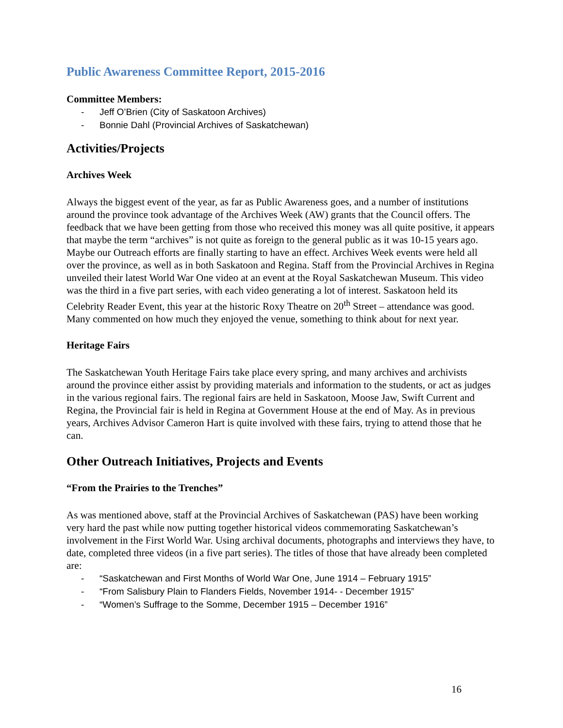Public Awareness Committee Report, 2015-2016
Committee Members:
- Jeff O’Brien (City of Saskatoon Archives)
- Bonnie Dahl (Provincial Archives of Saskatchewan)
Activities/Projects
Archives Week
Always the biggest event of the year, as far as Public Awareness goes, and a number of institutions around the province took advantage of the Archives Week (AW) grants that the Council offers. The feedback that we have been getting from those who received this money was all quite positive, it appears that maybe the term “archives” is not quite as foreign to the general public as it was 10-15 years ago. Maybe our Outreach efforts are finally starting to have an effect. Archives Week events were held all over the province, as well as in both Saskatoon and Regina. Staff from the Provincial Archives in Regina unveiled their latest World War One video at an event at the Royal Saskatchewan Museum. This video was the third in a five part series, with each video generating a lot of interest. Saskatoon held its Celebrity Reader Event, this year at the historic Roxy Theatre on 20<sup>th</sup> Street – attendance was good. Many commented on how much they enjoyed the venue, something to think about for next year.
Heritage Fairs
The Saskatchewan Youth Heritage Fairs take place every spring, and many archives and archivists around the province either assist by providing materials and information to the students, or act as judges in the various regional fairs. The regional fairs are held in Saskatoon, Moose Jaw, Swift Current and Regina, the Provincial fair is held in Regina at Government House at the end of May. As in previous years, Archives Advisor Cameron Hart is quite involved with these fairs, trying to attend those that he can.
Other Outreach Initiatives, Projects and Events
“From the Prairies to the Trenches”
As was mentioned above, staff at the Provincial Archives of Saskatchewan (PAS) have been working very hard the past while now putting together historical videos commemorating Saskatchewan’s involvement in the First World War. Using archival documents, photographs and interviews they have, to date, completed three videos (in a five part series). The titles of those that have already been completed are:
- “Saskatchewan and First Months of World War One, June 1914 – February 1915”
- “From Salisbury Plain to Flanders Fields, November 1914- - December 1915”
- “Women’s Suffrage to the Somme, December 1915 – December 1916”
16